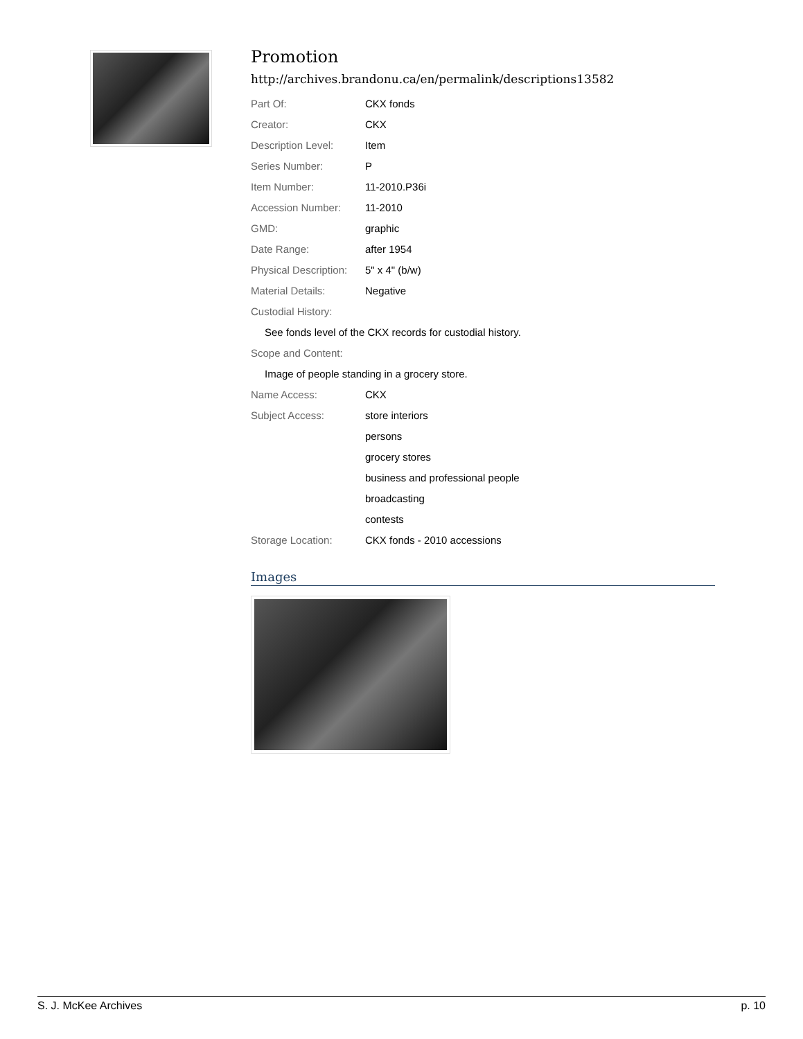Promotion
http://archives.brandonu.ca/en/permalink/descriptions13582
| Part Of: | CKX fonds |
| Creator: | CKX |
| Description Level: | Item |
| Series Number: | P |
| Item Number: | 11-2010.P36i |
| Accession Number: | 11-2010 |
| GMD: | graphic |
| Date Range: | after 1954 |
| Physical Description: | 5" x 4" (b/w) |
| Material Details: | Negative |
| Custodial History: | |
| See fonds level of the CKX records for custodial history. | |
| Scope and Content: | |
| Image of people standing in a grocery store. | |
| Name Access: | CKX |
| Subject Access: | store interiors |
| | persons |
| | grocery stores |
| | business and professional people |
| | broadcasting |
| | contests |
| Storage Location: | CKX fonds - 2010 accessions |
Images
S. J. McKee Archives p. 10